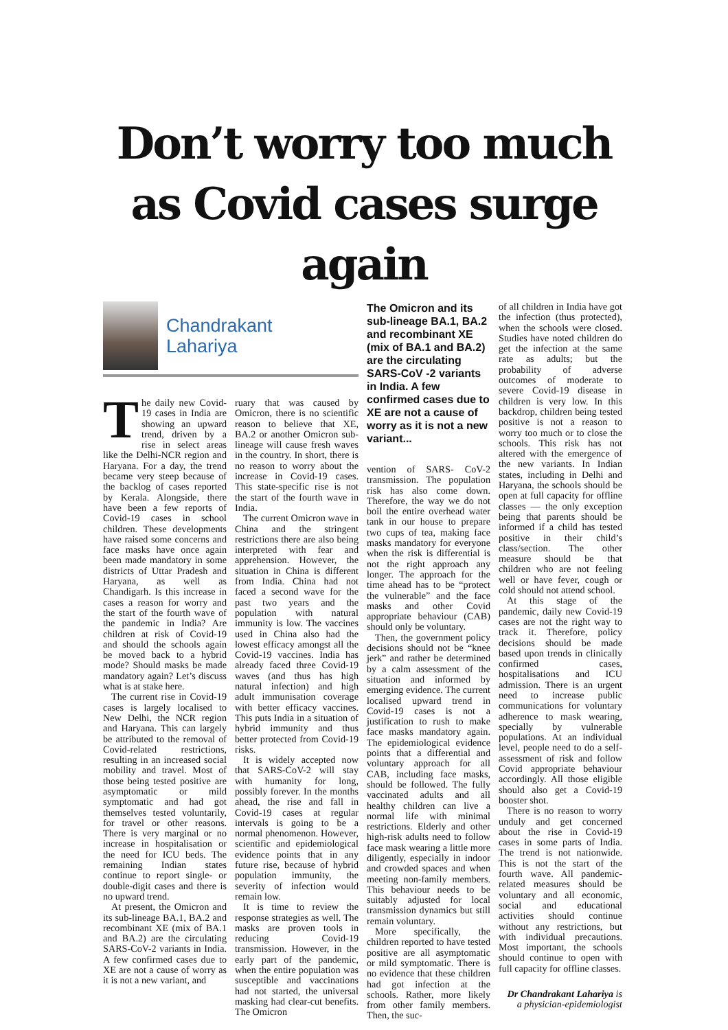Don’t worry too much as Covid cases surge again
Chandrakant
Lahariya
The daily new Covid-19 cases in India are showing an upward trend, driven by a rise in select areas like the Delhi-NCR region and Haryana. For a day, the trend became very steep because of the backlog of cases reported by Kerala. Alongside, there have been a few reports of Covid-19 cases in school children. These developments have raised some concerns and face masks have once again been made mandatory in some districts of Uttar Pradesh and Haryana, as well as Chandigarh. Is this increase in cases a reason for worry and the start of the fourth wave of the pandemic in India? Are children at risk of Covid-19 and should the schools again be moved back to a hybrid mode? Should masks be made mandatory again? Let’s discuss what is at stake here.
The current rise in Covid-19 cases is largely localised to New Delhi, the NCR region and Haryana. This can largely be attributed to the removal of Covid-related restrictions, resulting in an increased social mobility and travel. Most of those being tested positive are asymptomatic or mild symptomatic and had got themselves tested voluntarily, for travel or other reasons. There is very marginal or no increase in hospitalisation or the need for ICU beds. The remaining Indian states continue to report single- or double-digit cases and there is no upward trend.
At present, the Omicron and its sub-lineage BA.1, BA.2 and recombinant XE (mix of BA.1 and BA.2) are the circulating SARS-CoV-2 variants in India. A few confirmed cases due to XE are not a cause of worry as it is not a new variant, and
ruary that was caused by Omicron, there is no scientific reason to believe that XE, BA.2 or another Omicron sub-lineage will cause fresh waves in the country. In short, there is no reason to worry about the increase in Covid-19 cases. This state-specific rise is not the start of the fourth wave in India.
The current Omicron wave in China and the stringent restrictions there are also being interpreted with fear and apprehension. However, the situation in China is different from India. China had not faced a second wave for the past two years and the population with natural immunity is low. The vaccines used in China also had the lowest efficacy amongst all the Covid-19 vaccines. India has already faced three Covid-19 waves (and thus has high natural infection) and high adult immunisation coverage with better efficacy vaccines. This puts India in a situation of hybrid immunity and thus better protected from Covid-19 risks.
It is widely accepted now that SARS-CoV-2 will stay with humanity for long, possibly forever. In the months ahead, the rise and fall in Covid-19 cases at regular intervals is going to be a normal phenomenon. However, scientific and epidemiological evidence points that in any future rise, because of hybrid population immunity, the severity of infection would remain low.
It is time to review the response strategies as well. The masks are proven tools in reducing Covid-19 transmission. However, in the early part of the pandemic, when the entire population was susceptible and vaccinations had not started, the universal masking had clear-cut benefits. The Omicron
The Omicron and its sub-lineage BA.1, BA.2 and recombinant XE (mix of BA.1 and BA.2) are the circulating SARS-CoV -2 variants in India. A few confirmed cases due to XE are not a cause of worry as it is not a new variant...
vention of SARS- CoV-2 transmission. The population risk has also come down. Therefore, the way we do not boil the entire overhead water tank in our house to prepare two cups of tea, making face masks mandatory for everyone when the risk is differential is not the right approach any longer. The approach for the time ahead has to be “protect the vulnerable” and the face masks and other Covid appropriate behaviour (CAB) should only be voluntary.
Then, the government policy decisions should not be “knee jerk” and rather be determined by a calm assessment of the situation and informed by emerging evidence. The current localised upward trend in Covid-19 cases is not a justification to rush to make face masks mandatory again. The epidemiological evidence points that a differential and voluntary approach for all CAB, including face masks, should be followed. The fully vaccinated adults and all healthy children can live a normal life with minimal restrictions. Elderly and other high-risk adults need to follow face mask wearing a little more diligently, especially in indoor and crowded spaces and when meeting non-family members. This behaviour needs to be suitably adjusted for local transmission dynamics but still remain voluntary.
More specifically, the children reported to have tested positive are all asymptomatic or mild symptomatic. There is no evidence that these children had got infection at the schools. Rather, more likely from other family members. Then, the suc-
of all children in India have got the infection (thus protected), when the schools were closed. Studies have noted children do get the infection at the same rate as adults; but the probability of adverse outcomes of moderate to severe Covid-19 disease in children is very low. In this backdrop, children being tested positive is not a reason to worry too much or to close the schools. This risk has not altered with the emergence of the new variants. In Indian states, including in Delhi and Haryana, the schools should be open at full capacity for offline classes — the only exception being that parents should be informed if a child has tested positive in their child’s class/section. The other measure should be that children who are not feeling well or have fever, cough or cold should not attend school.
At this stage of the pandemic, daily new Covid-19 cases are not the right way to track it. Therefore, policy decisions should be made based upon trends in clinically confirmed cases, hospitalisations and ICU admission. There is an urgent need to increase public communications for voluntary adherence to mask wearing, specially by vulnerable populations. At an individual level, people need to do a self-assessment of risk and follow Covid appropriate behaviour accordingly. All those eligible should also get a Covid-19 booster shot.
There is no reason to worry unduly and get concerned about the rise in Covid-19 cases in some parts of India. The trend is not nationwide. This is not the start of the fourth wave. All pandemic-related measures should be voluntary and all economic, social and educational activities should continue without any restrictions, but with individual precautions. Most important, the schools should continue to open with full capacity for offline classes.
Dr Chandrakant Lahariya is a physician-epidemiologist